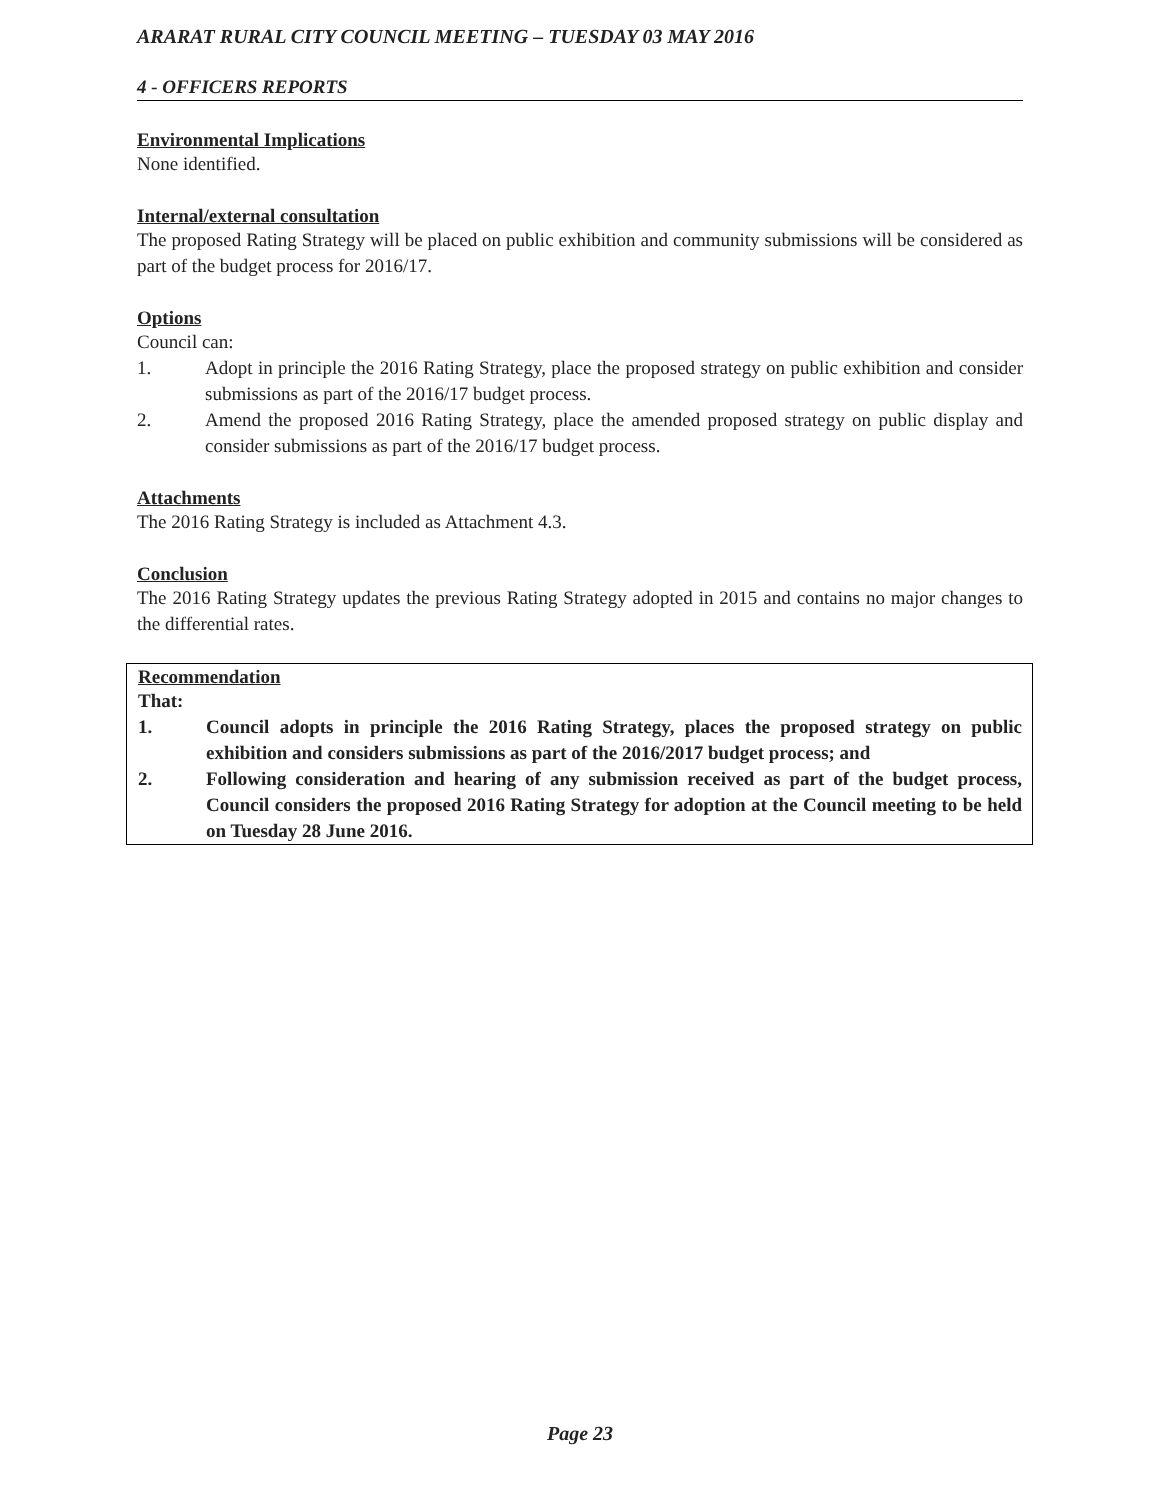ARARAT RURAL CITY COUNCIL MEETING – TUESDAY 03 MAY 2016
4 - OFFICERS REPORTS
Environmental Implications
None identified.
Internal/external consultation
The proposed Rating Strategy will be placed on public exhibition and community submissions will be considered as part of the budget process for 2016/17.
Options
Council can:
1. Adopt in principle the 2016 Rating Strategy, place the proposed strategy on public exhibition and consider submissions as part of the 2016/17 budget process.
2. Amend the proposed 2016 Rating Strategy, place the amended proposed strategy on public display and consider submissions as part of the 2016/17 budget process.
Attachments
The 2016 Rating Strategy is included as Attachment 4.3.
Conclusion
The 2016 Rating Strategy updates the previous Rating Strategy adopted in 2015 and contains no major changes to the differential rates.
Recommendation
That:
1. Council adopts in principle the 2016 Rating Strategy, places the proposed strategy on public exhibition and considers submissions as part of the 2016/2017 budget process; and
2. Following consideration and hearing of any submission received as part of the budget process, Council considers the proposed 2016 Rating Strategy for adoption at the Council meeting to be held on Tuesday 28 June 2016.
Page 23